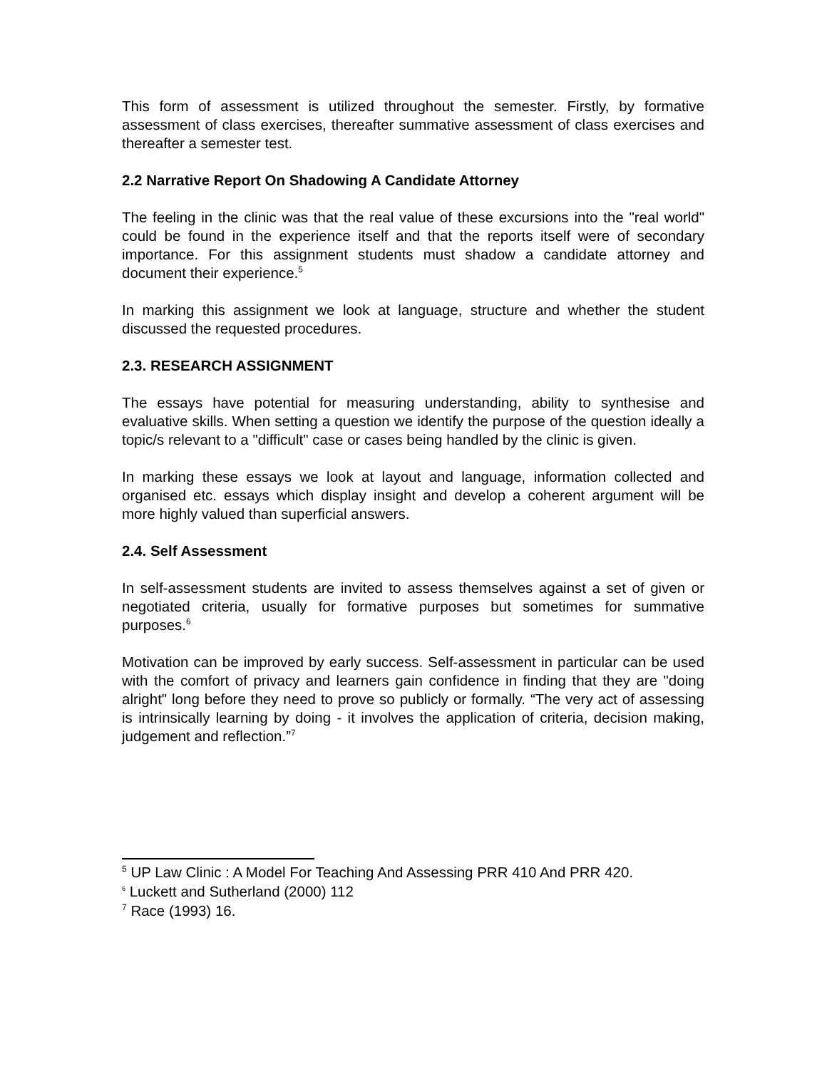This form of assessment is utilized throughout the semester. Firstly, by formative assessment of class exercises, thereafter summative assessment of class exercises and thereafter a semester test.
2.2 Narrative Report On Shadowing A Candidate Attorney
The feeling in the clinic was that the real value of these excursions into the "real world" could be found in the experience itself and that the reports itself were of secondary importance. For this assignment students must shadow a candidate attorney and document their experience.<sup>5</sup>
In marking this assignment we look at language, structure and whether the student discussed the requested procedures.
2.3. RESEARCH ASSIGNMENT
The essays have potential for measuring understanding, ability to synthesise and evaluative skills. When setting a question we identify the purpose of the question ideally a topic/s relevant to a "difficult" case or cases being handled by the clinic is given.
In marking these essays we look at layout and language, information collected and organised etc. essays which display insight and develop a coherent argument will be more highly valued than superficial answers.
2.4. Self Assessment
In self-assessment students are invited to assess themselves against a set of given or negotiated criteria, usually for formative purposes but sometimes for summative purposes.<sup>6</sup>
Motivation can be improved by early success. Self-assessment in particular can be used with the comfort of privacy and learners gain confidence in finding that they are "doing alright" long before they need to prove so publicly or formally. “The very act of assessing is intrinsically learning by doing - it involves the application of criteria, decision making, judgement and reflection.”<sup>7</sup>
<sup>5</sup> UP Law Clinic : A Model For Teaching And Assessing PRR 410 And PRR 420.
<sup>6</sup> Luckett and Sutherland (2000) 112
<sup>7</sup> Race (1993) 16.